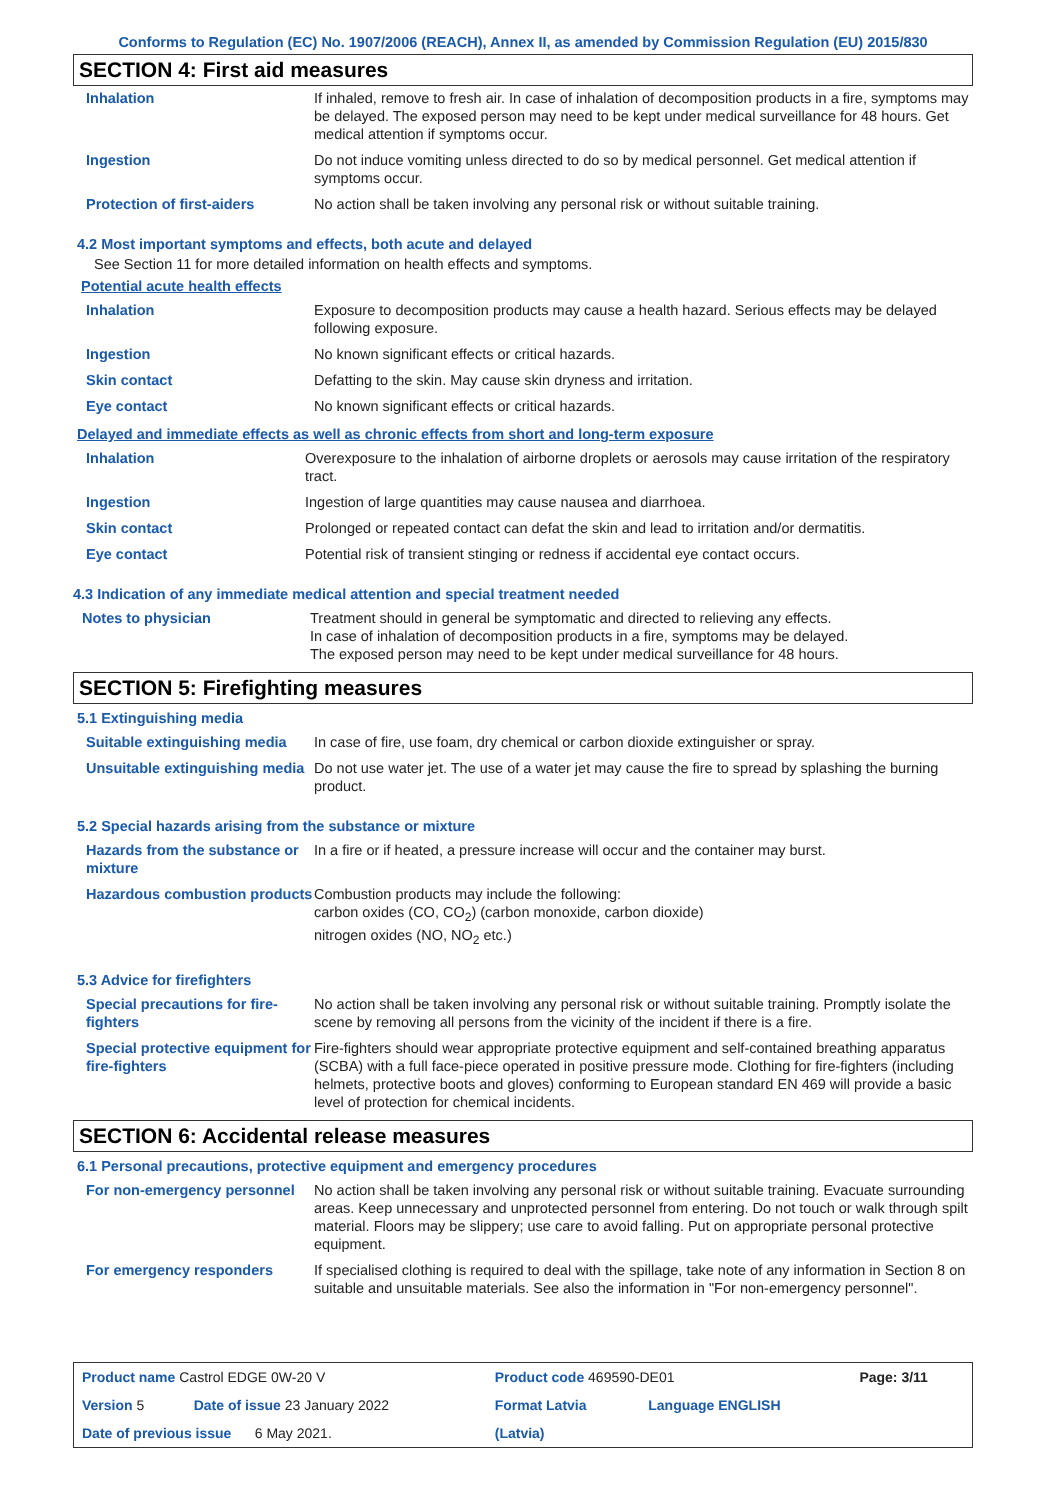Conforms to Regulation (EC) No. 1907/2006 (REACH), Annex II, as amended by Commission Regulation (EU) 2015/830
SECTION 4: First aid measures
| Inhalation | If inhaled, remove to fresh air. In case of inhalation of decomposition products in a fire, symptoms may be delayed. The exposed person may need to be kept under medical surveillance for 48 hours. Get medical attention if symptoms occur. |
| Ingestion | Do not induce vomiting unless directed to do so by medical personnel. Get medical attention if symptoms occur. |
| Protection of first-aiders | No action shall be taken involving any personal risk or without suitable training. |
4.2 Most important symptoms and effects, both acute and delayed
See Section 11 for more detailed information on health effects and symptoms.
Potential acute health effects
| Inhalation | Exposure to decomposition products may cause a health hazard. Serious effects may be delayed following exposure. |
| Ingestion | No known significant effects or critical hazards. |
| Skin contact | Defatting to the skin. May cause skin dryness and irritation. |
| Eye contact | No known significant effects or critical hazards. |
Delayed and immediate effects as well as chronic effects from short and long-term exposure
| Inhalation | Overexposure to the inhalation of airborne droplets or aerosols may cause irritation of the respiratory tract. |
| Ingestion | Ingestion of large quantities may cause nausea and diarrhoea. |
| Skin contact | Prolonged or repeated contact can defat the skin and lead to irritation and/or dermatitis. |
| Eye contact | Potential risk of transient stinging or redness if accidental eye contact occurs. |
4.3 Indication of any immediate medical attention and special treatment needed
| Notes to physician | Treatment should in general be symptomatic and directed to relieving any effects. In case of inhalation of decomposition products in a fire, symptoms may be delayed. The exposed person may need to be kept under medical surveillance for 48 hours. |
SECTION 5: Firefighting measures
5.1 Extinguishing media
| Suitable extinguishing media | In case of fire, use foam, dry chemical or carbon dioxide extinguisher or spray. |
| Unsuitable extinguishing media | Do not use water jet. The use of a water jet may cause the fire to spread by splashing the burning product. |
5.2 Special hazards arising from the substance or mixture
| Hazards from the substance or mixture | In a fire or if heated, a pressure increase will occur and the container may burst. |
| Hazardous combustion products | Combustion products may include the following: carbon oxides (CO, CO<sub>2</sub>) (carbon monoxide, carbon dioxide) nitrogen oxides (NO, NO<sub>2</sub> etc.) |
5.3 Advice for firefighters
| Special precautions for fire-fighters | No action shall be taken involving any personal risk or without suitable training. Promptly isolate the scene by removing all persons from the vicinity of the incident if there is a fire. |
| Special protective equipment for fire-fighters | Fire-fighters should wear appropriate protective equipment and self-contained breathing apparatus (SCBA) with a full face-piece operated in positive pressure mode. Clothing for fire-fighters (including helmets, protective boots and gloves) conforming to European standard EN 469 will provide a basic level of protection for chemical incidents. |
SECTION 6: Accidental release measures
6.1 Personal precautions, protective equipment and emergency procedures
| For non-emergency personnel | No action shall be taken involving any personal risk or without suitable training. Evacuate surrounding areas. Keep unnecessary and unprotected personnel from entering. Do not touch or walk through spilt material. Floors may be slippery; use care to avoid falling. Put on appropriate personal protective equipment. |
| For emergency responders | If specialised clothing is required to deal with the spillage, take note of any information in Section 8 on suitable and unsuitable materials. See also the information in "For non-emergency personnel". |
| Product name Castrol EDGE 0W-20 V | | Product code 469590-DE01 | | Page: 3/11 |
| Version 5 | Date of issue 23 January 2022 | Format Latvia | Language ENGLISH | |
| Date of previous issue 6 May 2021. | | (Latvia) | | |